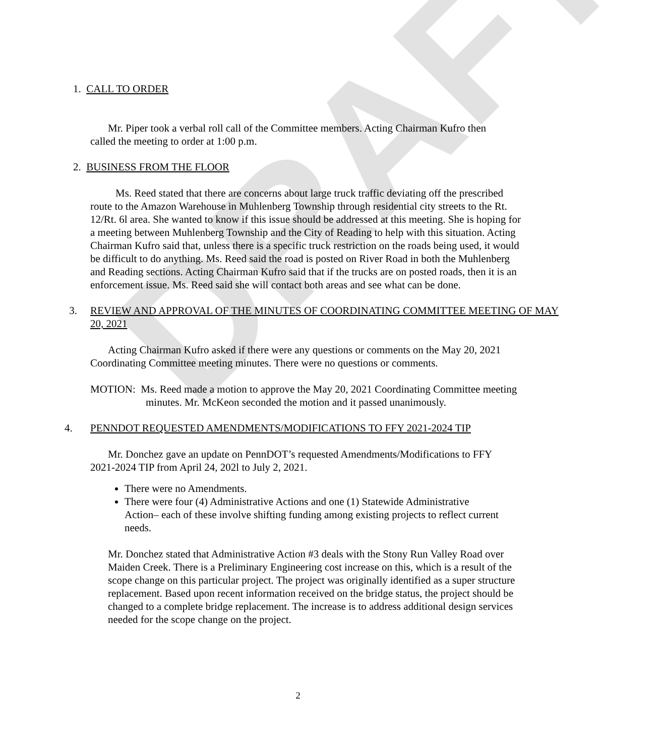DRAFT
1. CALL TO ORDER
Mr. Piper took a verbal roll call of the Committee members. Acting Chairman Kufro then called the meeting to order at 1:00 p.m.
2. BUSINESS FROM THE FLOOR
Ms. Reed stated that there are concerns about large truck traffic deviating off the prescribed route to the Amazon Warehouse in Muhlenberg Township through residential city streets to the Rt. 12/Rt. 6l area. She wanted to know if this issue should be addressed at this meeting. She is hoping for a meeting between Muhlenberg Township and the City of Reading to help with this situation. Acting Chairman Kufro said that, unless there is a specific truck restriction on the roads being used, it would be difficult to do anything. Ms. Reed said the road is posted on River Road in both the Muhlenberg and Reading sections. Acting Chairman Kufro said that if the trucks are on posted roads, then it is an enforcement issue. Ms. Reed said she will contact both areas and see what can be done.
3. REVIEW AND APPROVAL OF THE MINUTES OF COORDINATING COMMITTEE MEETING OF MAY 20, 2021
Acting Chairman Kufro asked if there were any questions or comments on the May 20, 2021 Coordinating Committee meeting minutes. There were no questions or comments.
MOTION: Ms. Reed made a motion to approve the May 20, 2021 Coordinating Committee meeting minutes. Mr. McKeon seconded the motion and it passed unanimously.
4. PENNDOT REQUESTED AMENDMENTS/MODIFICATIONS TO FFY 2021-2024 TIP
Mr. Donchez gave an update on PennDOT’s requested Amendments/Modifications to FFY 2021-2024 TIP from April 24, 202l to July 2, 2021.
There were no Amendments.
There were four (4) Administrative Actions and one (1) Statewide Administrative Action– each of these involve shifting funding among existing projects to reflect current needs.
Mr. Donchez stated that Administrative Action #3 deals with the Stony Run Valley Road over Maiden Creek. There is a Preliminary Engineering cost increase on this, which is a result of the scope change on this particular project. The project was originally identified as a super structure replacement. Based upon recent information received on the bridge status, the project should be changed to a complete bridge replacement. The increase is to address additional design services needed for the scope change on the project.
2